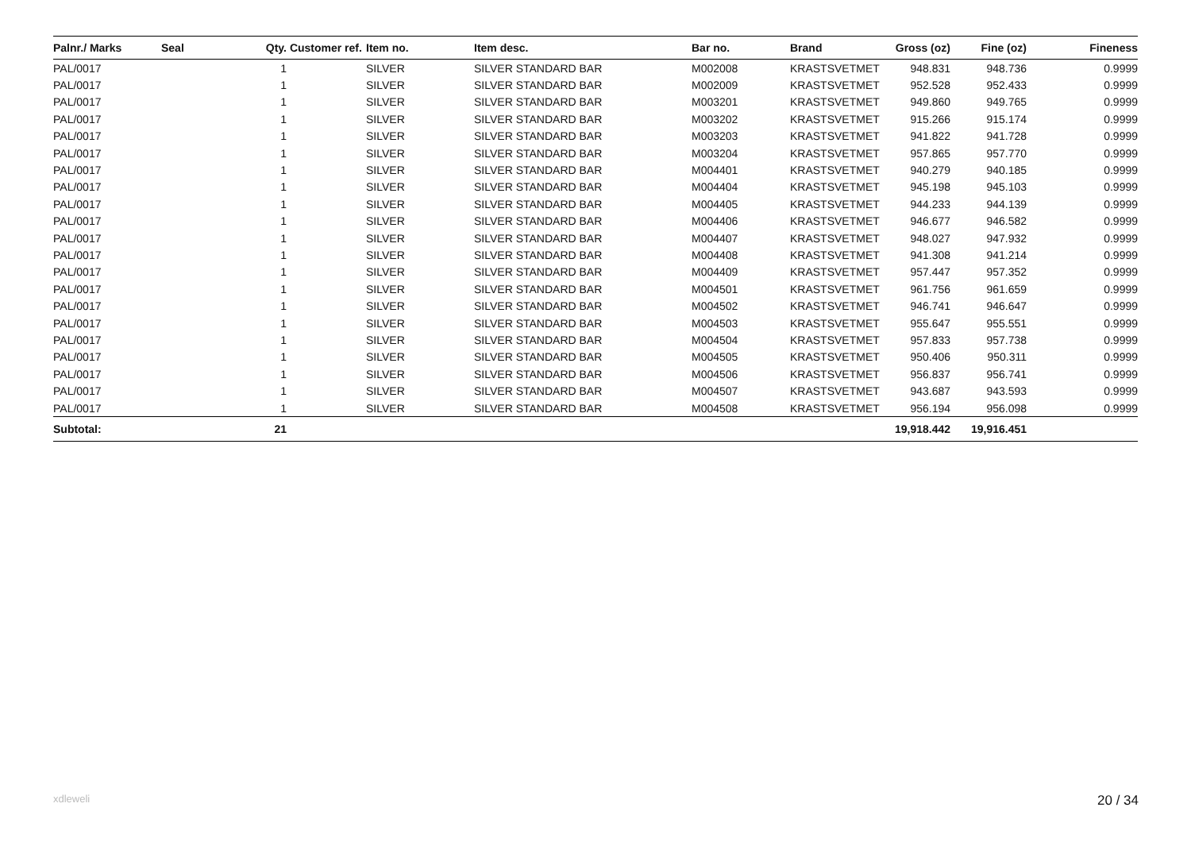| Palnr./ Marks | Seal | Qty. | Customer ref. | Item no. | Item desc. | Bar no. | Brand | Gross (oz) | Fine (oz) | Fineness |
| --- | --- | --- | --- | --- | --- | --- | --- | --- | --- | --- |
| PAL/0017 | | 1 | | SILVER | SILVER STANDARD BAR | M002008 | KRASTSVETMET | 948.831 | 948.736 | 0.9999 |
| PAL/0017 | | 1 | | SILVER | SILVER STANDARD BAR | M002009 | KRASTSVETMET | 952.528 | 952.433 | 0.9999 |
| PAL/0017 | | 1 | | SILVER | SILVER STANDARD BAR | M003201 | KRASTSVETMET | 949.860 | 949.765 | 0.9999 |
| PAL/0017 | | 1 | | SILVER | SILVER STANDARD BAR | M003202 | KRASTSVETMET | 915.266 | 915.174 | 0.9999 |
| PAL/0017 | | 1 | | SILVER | SILVER STANDARD BAR | M003203 | KRASTSVETMET | 941.822 | 941.728 | 0.9999 |
| PAL/0017 | | 1 | | SILVER | SILVER STANDARD BAR | M003204 | KRASTSVETMET | 957.865 | 957.770 | 0.9999 |
| PAL/0017 | | 1 | | SILVER | SILVER STANDARD BAR | M004401 | KRASTSVETMET | 940.279 | 940.185 | 0.9999 |
| PAL/0017 | | 1 | | SILVER | SILVER STANDARD BAR | M004404 | KRASTSVETMET | 945.198 | 945.103 | 0.9999 |
| PAL/0017 | | 1 | | SILVER | SILVER STANDARD BAR | M004405 | KRASTSVETMET | 944.233 | 944.139 | 0.9999 |
| PAL/0017 | | 1 | | SILVER | SILVER STANDARD BAR | M004406 | KRASTSVETMET | 946.677 | 946.582 | 0.9999 |
| PAL/0017 | | 1 | | SILVER | SILVER STANDARD BAR | M004407 | KRASTSVETMET | 948.027 | 947.932 | 0.9999 |
| PAL/0017 | | 1 | | SILVER | SILVER STANDARD BAR | M004408 | KRASTSVETMET | 941.308 | 941.214 | 0.9999 |
| PAL/0017 | | 1 | | SILVER | SILVER STANDARD BAR | M004409 | KRASTSVETMET | 957.447 | 957.352 | 0.9999 |
| PAL/0017 | | 1 | | SILVER | SILVER STANDARD BAR | M004501 | KRASTSVETMET | 961.756 | 961.659 | 0.9999 |
| PAL/0017 | | 1 | | SILVER | SILVER STANDARD BAR | M004502 | KRASTSVETMET | 946.741 | 946.647 | 0.9999 |
| PAL/0017 | | 1 | | SILVER | SILVER STANDARD BAR | M004503 | KRASTSVETMET | 955.647 | 955.551 | 0.9999 |
| PAL/0017 | | 1 | | SILVER | SILVER STANDARD BAR | M004504 | KRASTSVETMET | 957.833 | 957.738 | 0.9999 |
| PAL/0017 | | 1 | | SILVER | SILVER STANDARD BAR | M004505 | KRASTSVETMET | 950.406 | 950.311 | 0.9999 |
| PAL/0017 | | 1 | | SILVER | SILVER STANDARD BAR | M004506 | KRASTSVETMET | 956.837 | 956.741 | 0.9999 |
| PAL/0017 | | 1 | | SILVER | SILVER STANDARD BAR | M004507 | KRASTSVETMET | 943.687 | 943.593 | 0.9999 |
| PAL/0017 | | 1 | | SILVER | SILVER STANDARD BAR | M004508 | KRASTSVETMET | 956.194 | 956.098 | 0.9999 |
| Subtotal: | | 21 | | | | | | 19,918.442 | 19,916.451 | |
xdleweli 20 / 34